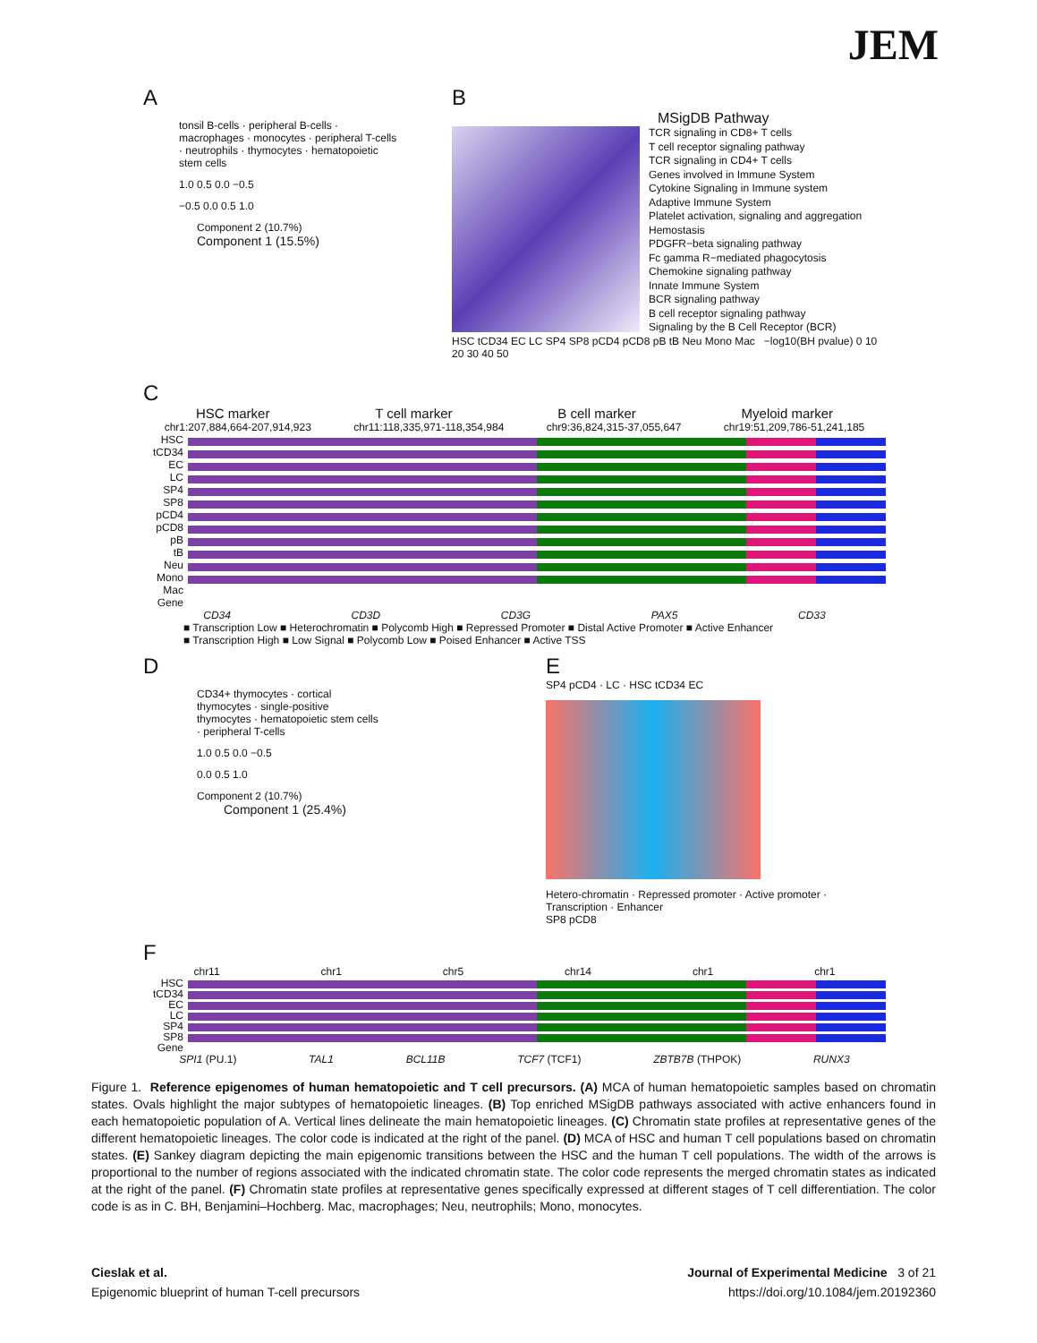JEM
A
tonsil B-cells · peripheral B-cells · macrophages · monocytes · peripheral T-cells · neutrophils · thymocytes · hematopoietic stem cells
1.0 0.5 0.0 −0.5
−0.5 0.0 0.5 1.0
Component 2 (10.7%)
Component 1 (15.5%)
B
MSigDB Pathway
TCR signaling in CD8+ T cells
T cell receptor signaling pathway
TCR signaling in CD4+ T cells
Genes involved in Immune System
Cytokine Signaling in Immune system
Adaptive Immune System
Platelet activation, signaling and aggregation
Hemostasis
PDGFR−beta signaling pathway
Fc gamma R−mediated phagocytosis
Chemokine signaling pathway
Innate Immune System
BCR signaling pathway
B cell receptor signaling pathway
Signaling by the B Cell Receptor (BCR)
HSC tCD34 EC LC SP4 SP8 pCD4 pCD8 pB tB Neu Mono Mac −log10(BH pvalue) 0 10 20 30 40 50
C
HSC marker T cell marker B cell marker Myeloid marker
chr1:207,884,664-207,914,923 chr11:118,335,971-118,354,984 chr9:36,824,315-37,055,647 chr19:51,209,786-51,241,185
HSC
tCD34
EC
LC
SP4
SP8
pCD4
pCD8
pB
tB
Neu
Mono
Mac
Gene
CD34 CD3D CD3G PAX5 CD33
■ Transcription Low ■ Heterochromatin ■ Polycomb High ■ Repressed Promoter ■ Distal Active Promoter ■ Active Enhancer
■ Transcription High ■ Low Signal ■ Polycomb Low ■ Poised Enhancer ■ Active TSS
D
CD34+ thymocytes · cortical thymocytes · single-positive thymocytes · hematopoietic stem cells · peripheral T-cells
1.0 0.5 0.0 −0.5
0.0 0.5 1.0
Component 2 (10.7%)
Component 1 (25.4%)
E
SP4 pCD4 · LC · HSC tCD34 EC
Hetero-chromatin · Repressed promoter · Active promoter · Transcription · Enhancer
SP8 pCD8
F
chr11 chr1 chr5 chr14 chr1 chr1
HSC
tCD34
EC
LC
SP4
SP8
Gene
SPI1 (PU.1) TAL1 BCL11B TCF7 (TCF1) ZBTB7B (THPOK) RUNX3
Figure 1. Reference epigenomes of human hematopoietic and T cell precursors. (A) MCA of human hematopoietic samples based on chromatin states. Ovals highlight the major subtypes of hematopoietic lineages. (B) Top enriched MSigDB pathways associated with active enhancers found in each hematopoietic population of A. Vertical lines delineate the main hematopoietic lineages. (C) Chromatin state profiles at representative genes of the different hematopoietic lineages. The color code is indicated at the right of the panel. (D) MCA of HSC and human T cell populations based on chromatin states. (E) Sankey diagram depicting the main epigenomic transitions between the HSC and the human T cell populations. The width of the arrows is proportional to the number of regions associated with the indicated chromatin state. The color code represents the merged chromatin states as indicated at the right of the panel. (F) Chromatin state profiles at representative genes specifically expressed at different stages of T cell differentiation. The color code is as in C. BH, Benjamini–Hochberg. Mac, macrophages; Neu, neutrophils; Mono, monocytes.
Cieslak et al. Journal of Experimental Medicine 3 of 21
Epigenomic blueprint of human T-cell precursors https://doi.org/10.1084/jem.20192360